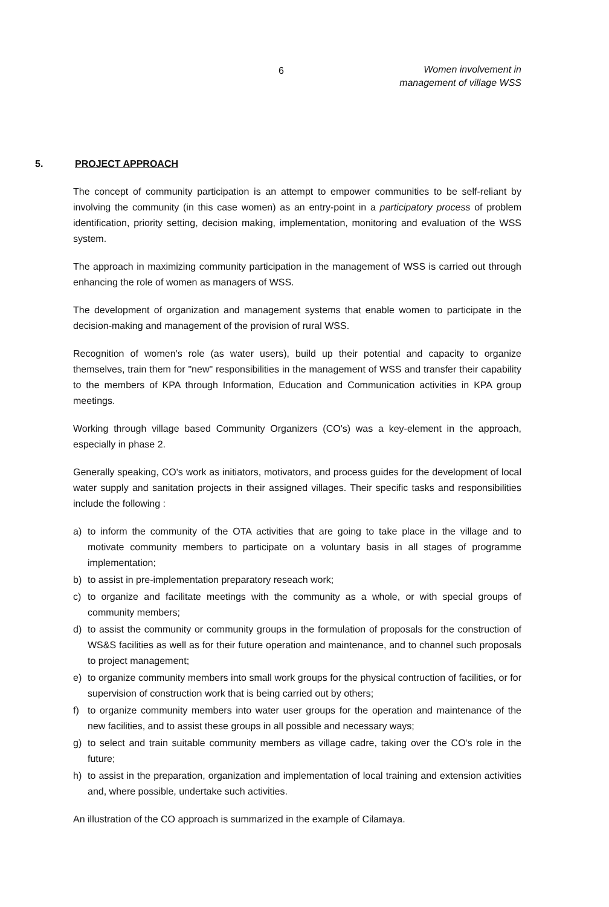6
Women involvement in
management of village WSS
5. PROJECT APPROACH
The concept of community participation is an attempt to empower communities to be self-reliant by involving the community (in this case women) as an entry-point in a participatory process of problem identification, priority setting, decision making, implementation, monitoring and evaluation of the WSS system.
The approach in maximizing community participation in the management of WSS is carried out through enhancing the role of women as managers of WSS.
The development of organization and management systems that enable women to participate in the decision-making and management of the provision of rural WSS.
Recognition of women's role (as water users), build up their potential and capacity to organize themselves, train them for "new" responsibilities in the management of WSS and transfer their capability to the members of KPA through Information, Education and Communication activities in KPA group meetings.
Working through village based Community Organizers (CO's) was a key-element in the approach, especially in phase 2.
Generally speaking, CO's work as initiators, motivators, and process guides for the development of local water supply and sanitation projects in their assigned villages. Their specific tasks and responsibilities include the following :
a) to inform the community of the OTA activities that are going to take place in the village and to motivate community members to participate on a voluntary basis in all stages of programme implementation;
b) to assist in pre-implementation preparatory reseach work;
c) to organize and facilitate meetings with the community as a whole, or with special groups of community members;
d) to assist the community or community groups in the formulation of proposals for the construction of WS&S facilities as well as for their future operation and maintenance, and to channel such proposals to project management;
e) to organize community members into small work groups for the physical contruction of facilities, or for supervision of construction work that is being carried out by others;
f) to organize community members into water user groups for the operation and maintenance of the new facilities, and to assist these groups in all possible and necessary ways;
g) to select and train suitable community members as village cadre, taking over the CO's role in the future;
h) to assist in the preparation, organization and implementation of local training and extension activities and, where possible, undertake such activities.
An illustration of the CO approach is summarized in the example of Cilamaya.